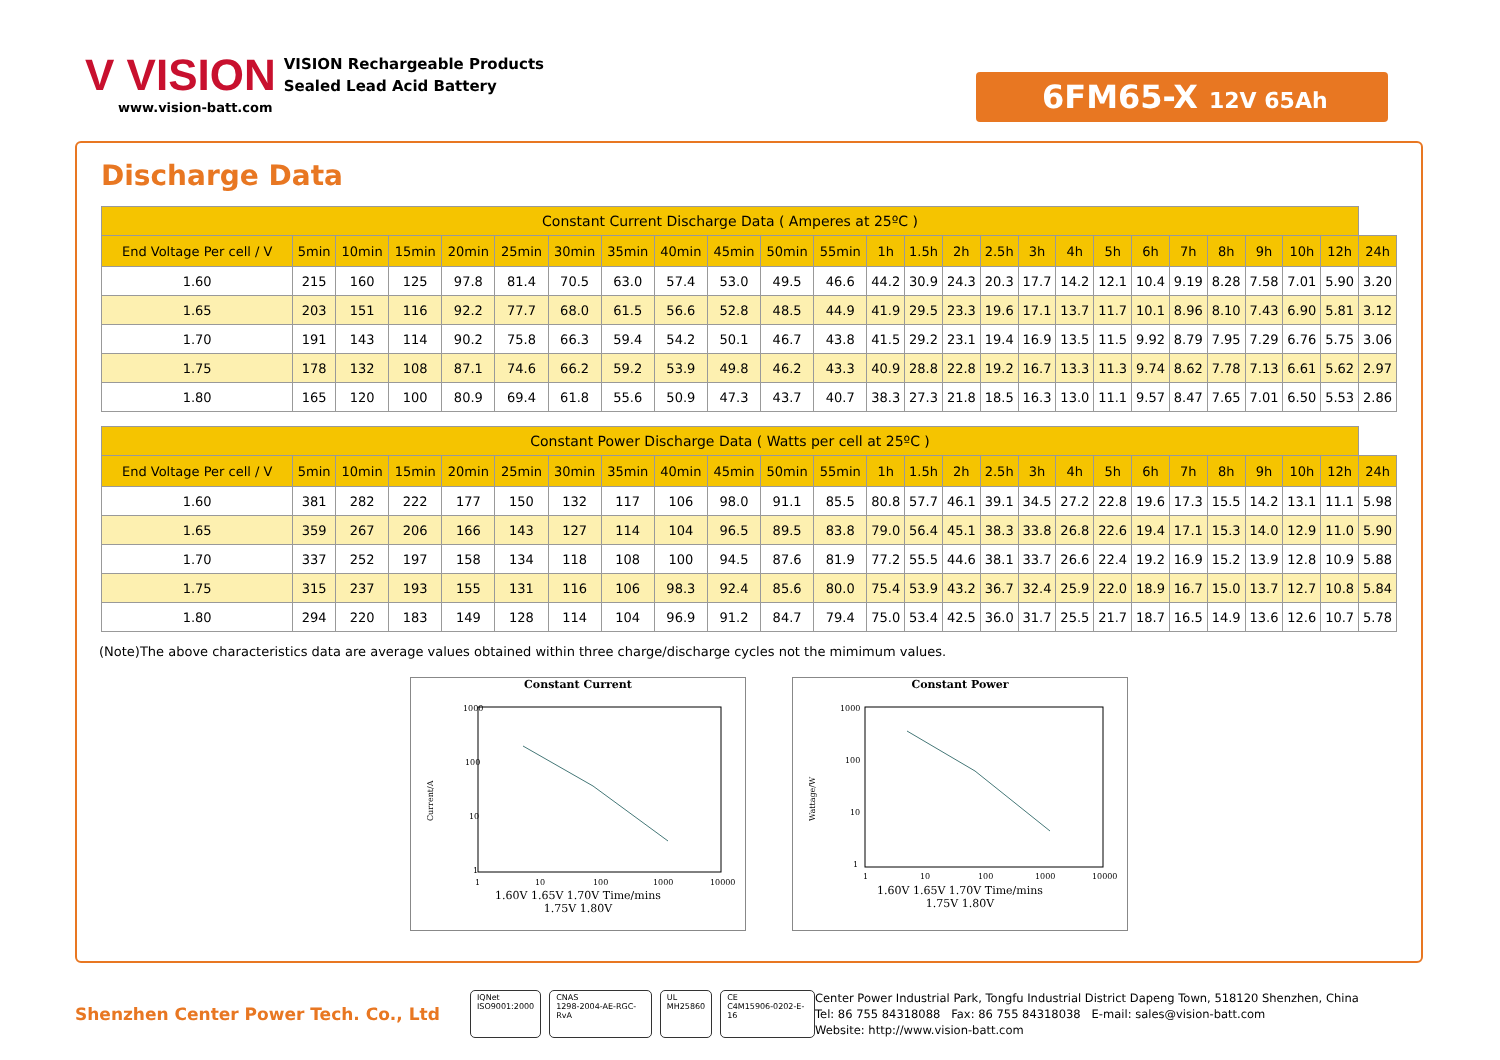V VISION
VISION Rechargeable Products
Sealed Lead Acid Battery
www.vision-batt.com
6FM65-X 12V 65Ah
Discharge Data
| Constant Current Discharge Data ( Amperes at 25ºC ) | | | | | | | | | | | | | | | | | | | | | | | | | |
| --- | --- | --- | --- | --- | --- | --- | --- | --- | --- | --- | --- | --- | --- | --- | --- | --- | --- | --- | --- | --- | --- | --- | --- | --- | --- |
| End Voltage Per cell / V | 5min | 10min | 15min | 20min | 25min | 30min | 35min | 40min | 45min | 50min | 55min | 1h | 1.5h | 2h | 2.5h | 3h | 4h | 5h | 6h | 7h | 8h | 9h | 10h | 12h | 24h |
| 1.60 | 215 | 160 | 125 | 97.8 | 81.4 | 70.5 | 63.0 | 57.4 | 53.0 | 49.5 | 46.6 | 44.2 | 30.9 | 24.3 | 20.3 | 17.7 | 14.2 | 12.1 | 10.4 | 9.19 | 8.28 | 7.58 | 7.01 | 5.90 | 3.20 |
| 1.65 | 203 | 151 | 116 | 92.2 | 77.7 | 68.0 | 61.5 | 56.6 | 52.8 | 48.5 | 44.9 | 41.9 | 29.5 | 23.3 | 19.6 | 17.1 | 13.7 | 11.7 | 10.1 | 8.96 | 8.10 | 7.43 | 6.90 | 5.81 | 3.12 |
| 1.70 | 191 | 143 | 114 | 90.2 | 75.8 | 66.3 | 59.4 | 54.2 | 50.1 | 46.7 | 43.8 | 41.5 | 29.2 | 23.1 | 19.4 | 16.9 | 13.5 | 11.5 | 9.92 | 8.79 | 7.95 | 7.29 | 6.76 | 5.75 | 3.06 |
| 1.75 | 178 | 132 | 108 | 87.1 | 74.6 | 66.2 | 59.2 | 53.9 | 49.8 | 46.2 | 43.3 | 40.9 | 28.8 | 22.8 | 19.2 | 16.7 | 13.3 | 11.3 | 9.74 | 8.62 | 7.78 | 7.13 | 6.61 | 5.62 | 2.97 |
| 1.80 | 165 | 120 | 100 | 80.9 | 69.4 | 61.8 | 55.6 | 50.9 | 47.3 | 43.7 | 40.7 | 38.3 | 27.3 | 21.8 | 18.5 | 16.3 | 13.0 | 11.1 | 9.57 | 8.47 | 7.65 | 7.01 | 6.50 | 5.53 | 2.86 |
| Constant Power Discharge Data ( Watts per cell at 25ºC ) | | | | | | | | | | | | | | | | | | | | | | | | | |
| --- | --- | --- | --- | --- | --- | --- | --- | --- | --- | --- | --- | --- | --- | --- | --- | --- | --- | --- | --- | --- | --- | --- | --- | --- | --- |
| End Voltage Per cell / V | 5min | 10min | 15min | 20min | 25min | 30min | 35min | 40min | 45min | 50min | 55min | 1h | 1.5h | 2h | 2.5h | 3h | 4h | 5h | 6h | 7h | 8h | 9h | 10h | 12h | 24h |
| 1.60 | 381 | 282 | 222 | 177 | 150 | 132 | 117 | 106 | 98.0 | 91.1 | 85.5 | 80.8 | 57.7 | 46.1 | 39.1 | 34.5 | 27.2 | 22.8 | 19.6 | 17.3 | 15.5 | 14.2 | 13.1 | 11.1 | 5.98 |
| 1.65 | 359 | 267 | 206 | 166 | 143 | 127 | 114 | 104 | 96.5 | 89.5 | 83.8 | 79.0 | 56.4 | 45.1 | 38.3 | 33.8 | 26.8 | 22.6 | 19.4 | 17.1 | 15.3 | 14.0 | 12.9 | 11.0 | 5.90 |
| 1.70 | 337 | 252 | 197 | 158 | 134 | 118 | 108 | 100 | 94.5 | 87.6 | 81.9 | 77.2 | 55.5 | 44.6 | 38.1 | 33.7 | 26.6 | 22.4 | 19.2 | 16.9 | 15.2 | 13.9 | 12.8 | 10.9 | 5.88 |
| 1.75 | 315 | 237 | 193 | 155 | 131 | 116 | 106 | 98.3 | 92.4 | 85.6 | 80.0 | 75.4 | 53.9 | 43.2 | 36.7 | 32.4 | 25.9 | 22.0 | 18.9 | 16.7 | 15.0 | 13.7 | 12.7 | 10.8 | 5.84 |
| 1.80 | 294 | 220 | 183 | 149 | 128 | 114 | 104 | 96.9 | 91.2 | 84.7 | 79.4 | 75.0 | 53.4 | 42.5 | 36.0 | 31.7 | 25.5 | 21.7 | 18.7 | 16.5 | 14.9 | 13.6 | 12.6 | 10.7 | 5.78 |
(Note)The above characteristics data are average values obtained within three charge/discharge cycles not the mimimum values.
Constant Current
1000
100
10
1
Current/A
1
10
100
1000
10000
1.60V 1.65V 1.70V Time/mins
1.75V 1.80V
Constant Power
1000
100
10
1
Wattage/W
1
10
100
1000
10000
1.60V 1.65V 1.70V Time/mins
1.75V 1.80V
Shenzhen Center Power Tech. Co., Ltd
IQNet
ISO9001:2000
CNAS
1298-2004-AE-RGC-RvA
UL
MH25860
CE
C4M15906-0202-E-16
Center Power Industrial Park, Tongfu Industrial District Dapeng Town, 518120 Shenzhen, China
Tel: 86 755 84318088 Fax: 86 755 84318038 E-mail: sales@vision-batt.com
Website: http://www.vision-batt.com